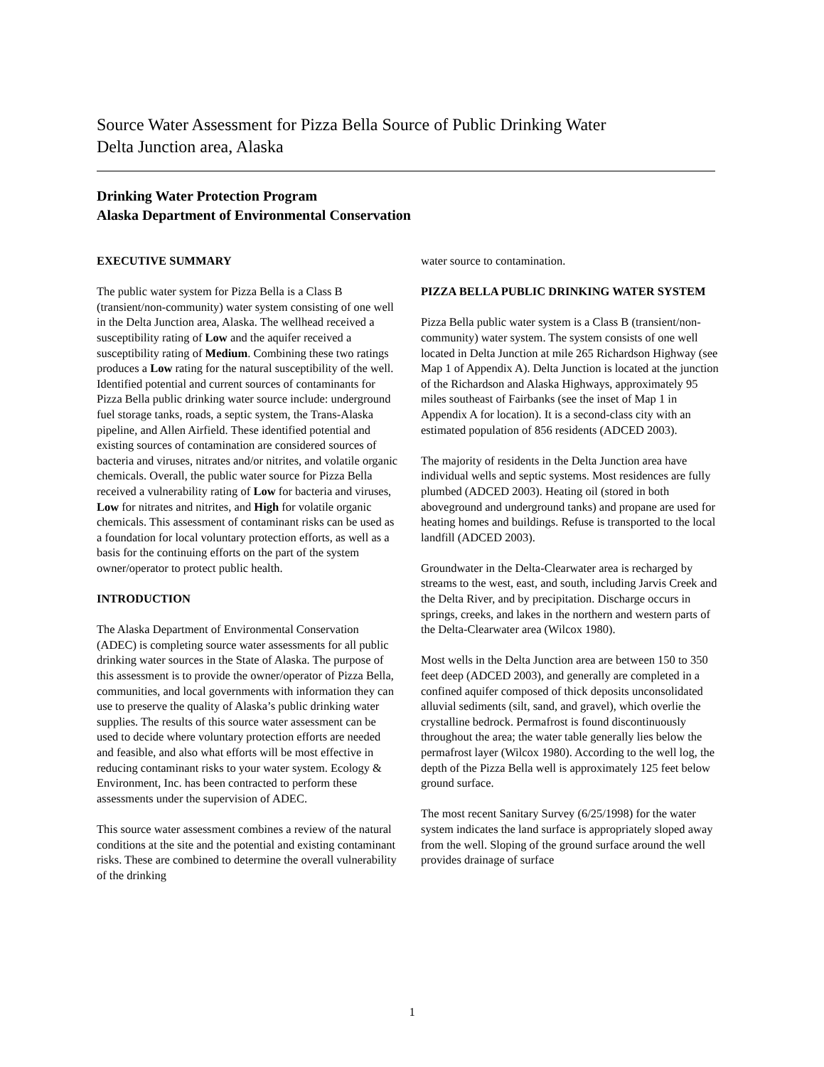Source Water Assessment for Pizza Bella Source of Public Drinking Water
Delta Junction area, Alaska
Drinking Water Protection Program
Alaska Department of Environmental Conservation
EXECUTIVE SUMMARY
The public water system for Pizza Bella is a Class B (transient/non-community) water system consisting of one well in the Delta Junction area, Alaska. The wellhead received a susceptibility rating of Low and the aquifer received a susceptibility rating of Medium. Combining these two ratings produces a Low rating for the natural susceptibility of the well. Identified potential and current sources of contaminants for Pizza Bella public drinking water source include: underground fuel storage tanks, roads, a septic system, the Trans-Alaska pipeline, and Allen Airfield. These identified potential and existing sources of contamination are considered sources of bacteria and viruses, nitrates and/or nitrites, and volatile organic chemicals. Overall, the public water source for Pizza Bella received a vulnerability rating of Low for bacteria and viruses, Low for nitrates and nitrites, and High for volatile organic chemicals. This assessment of contaminant risks can be used as a foundation for local voluntary protection efforts, as well as a basis for the continuing efforts on the part of the system owner/operator to protect public health.
INTRODUCTION
The Alaska Department of Environmental Conservation (ADEC) is completing source water assessments for all public drinking water sources in the State of Alaska. The purpose of this assessment is to provide the owner/operator of Pizza Bella, communities, and local governments with information they can use to preserve the quality of Alaska’s public drinking water supplies. The results of this source water assessment can be used to decide where voluntary protection efforts are needed and feasible, and also what efforts will be most effective in reducing contaminant risks to your water system. Ecology & Environment, Inc. has been contracted to perform these assessments under the supervision of ADEC.
This source water assessment combines a review of the natural conditions at the site and the potential and existing contaminant risks. These are combined to determine the overall vulnerability of the drinking
water source to contamination.
PIZZA BELLA PUBLIC DRINKING WATER SYSTEM
Pizza Bella public water system is a Class B (transient/non-community) water system. The system consists of one well located in Delta Junction at mile 265 Richardson Highway (see Map 1 of Appendix A). Delta Junction is located at the junction of the Richardson and Alaska Highways, approximately 95 miles southeast of Fairbanks (see the inset of Map 1 in Appendix A for location). It is a second-class city with an estimated population of 856 residents (ADCED 2003).
The majority of residents in the Delta Junction area have individual wells and septic systems. Most residences are fully plumbed (ADCED 2003). Heating oil (stored in both aboveground and underground tanks) and propane are used for heating homes and buildings. Refuse is transported to the local landfill (ADCED 2003).
Groundwater in the Delta-Clearwater area is recharged by streams to the west, east, and south, including Jarvis Creek and the Delta River, and by precipitation. Discharge occurs in springs, creeks, and lakes in the northern and western parts of the Delta-Clearwater area (Wilcox 1980).
Most wells in the Delta Junction area are between 150 to 350 feet deep (ADCED 2003), and generally are completed in a confined aquifer composed of thick deposits unconsolidated alluvial sediments (silt, sand, and gravel), which overlie the crystalline bedrock. Permafrost is found discontinuously throughout the area; the water table generally lies below the permafrost layer (Wilcox 1980). According to the well log, the depth of the Pizza Bella well is approximately 125 feet below ground surface.
The most recent Sanitary Survey (6/25/1998) for the water system indicates the land surface is appropriately sloped away from the well. Sloping of the ground surface around the well provides drainage of surface
1